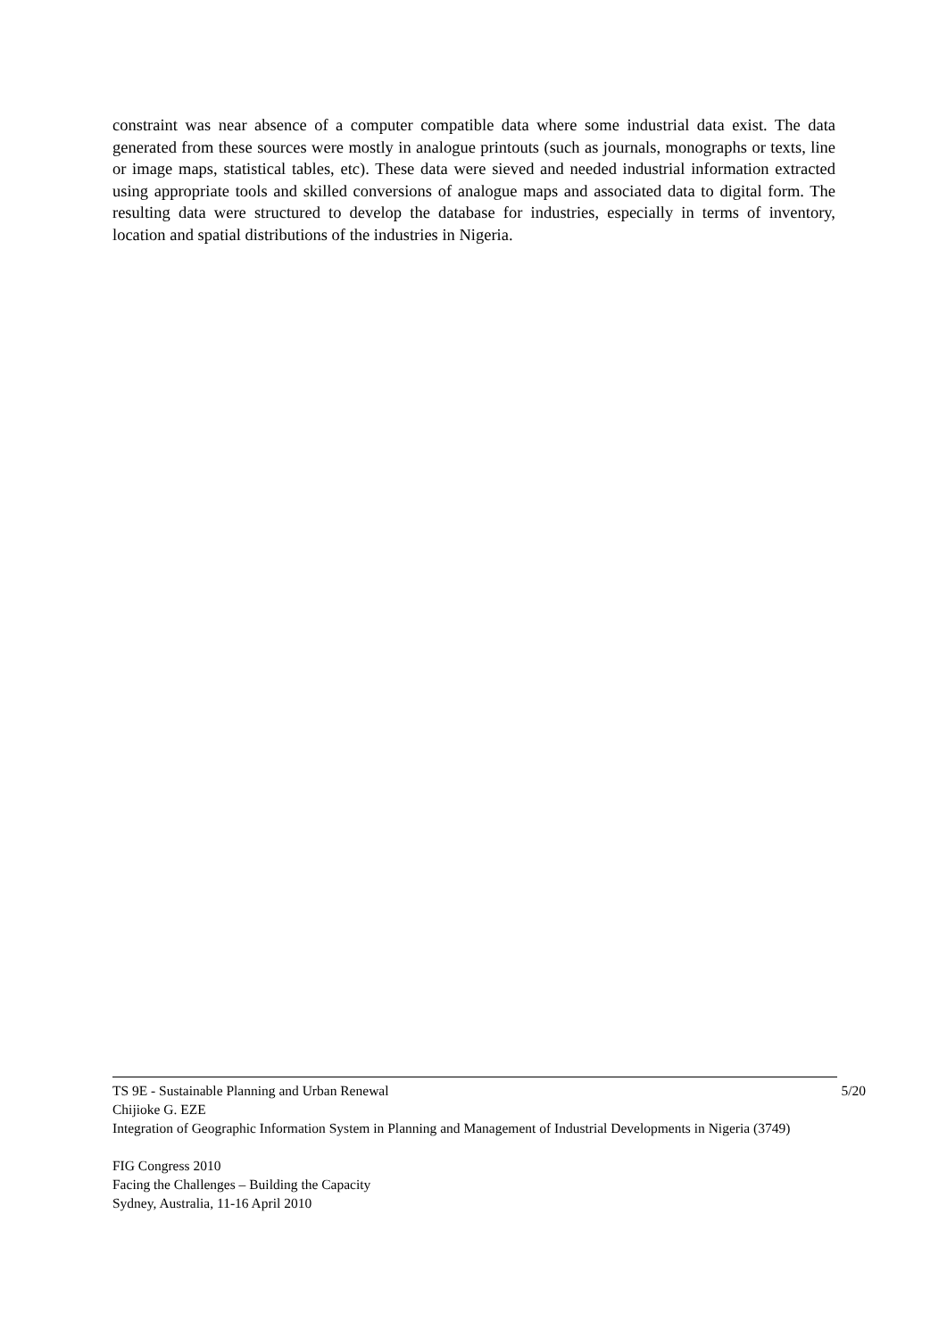constraint was near absence of a computer compatible data where some industrial data exist. The data generated from these sources were mostly in analogue printouts (such as journals, monographs or texts, line or image maps, statistical tables, etc). These data were sieved and needed industrial information extracted using appropriate tools and skilled conversions of analogue maps and associated data to digital form. The resulting data were structured to develop the database for industries, especially in terms of inventory, location and spatial distributions of the industries in Nigeria.
TS 9E - Sustainable Planning and Urban Renewal 5/20
Chijioke G. EZE
Integration of Geographic Information System in Planning and Management of Industrial Developments in Nigeria (3749)
FIG Congress 2010
Facing the Challenges – Building the Capacity
Sydney, Australia, 11-16 April 2010